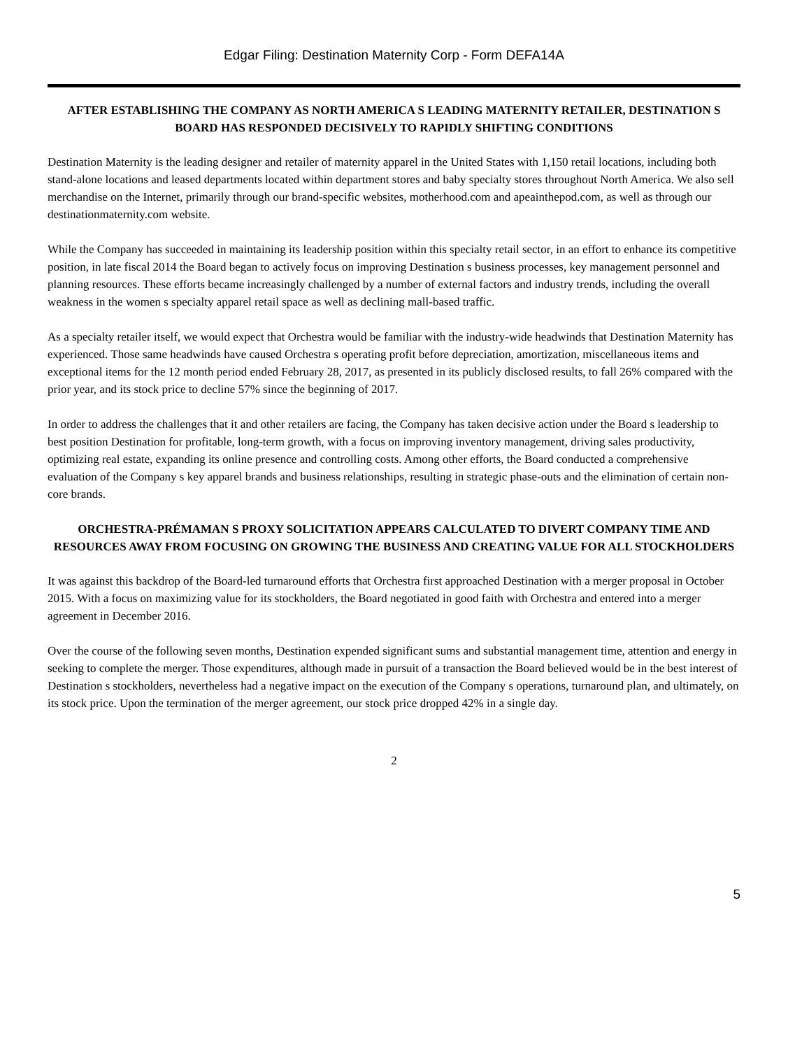Edgar Filing: Destination Maternity Corp - Form DEFA14A
AFTER ESTABLISHING THE COMPANY AS NORTH AMERICA S LEADING MATERNITY RETAILER, DESTINATION S BOARD HAS RESPONDED DECISIVELY TO RAPIDLY SHIFTING CONDITIONS
Destination Maternity is the leading designer and retailer of maternity apparel in the United States with 1,150 retail locations, including both stand-alone locations and leased departments located within department stores and baby specialty stores throughout North America. We also sell merchandise on the Internet, primarily through our brand-specific websites, motherhood.com and apeainthepod.com, as well as through our destinationmaternity.com website.
While the Company has succeeded in maintaining its leadership position within this specialty retail sector, in an effort to enhance its competitive position, in late fiscal 2014 the Board began to actively focus on improving Destination s business processes, key management personnel and planning resources. These efforts became increasingly challenged by a number of external factors and industry trends, including the overall weakness in the women s specialty apparel retail space as well as declining mall-based traffic.
As a specialty retailer itself, we would expect that Orchestra would be familiar with the industry-wide headwinds that Destination Maternity has experienced. Those same headwinds have caused Orchestra s operating profit before depreciation, amortization, miscellaneous items and exceptional items for the 12 month period ended February 28, 2017, as presented in its publicly disclosed results, to fall 26% compared with the prior year, and its stock price to decline 57% since the beginning of 2017.
In order to address the challenges that it and other retailers are facing, the Company has taken decisive action under the Board s leadership to best position Destination for profitable, long-term growth, with a focus on improving inventory management, driving sales productivity, optimizing real estate, expanding its online presence and controlling costs. Among other efforts, the Board conducted a comprehensive evaluation of the Company s key apparel brands and business relationships, resulting in strategic phase-outs and the elimination of certain non-core brands.
ORCHESTRA-PRÉMAMAN S PROXY SOLICITATION APPEARS CALCULATED TO DIVERT COMPANY TIME AND RESOURCES AWAY FROM FOCUSING ON GROWING THE BUSINESS AND CREATING VALUE FOR ALL STOCKHOLDERS
It was against this backdrop of the Board-led turnaround efforts that Orchestra first approached Destination with a merger proposal in October 2015. With a focus on maximizing value for its stockholders, the Board negotiated in good faith with Orchestra and entered into a merger agreement in December 2016.
Over the course of the following seven months, Destination expended significant sums and substantial management time, attention and energy in seeking to complete the merger. Those expenditures, although made in pursuit of a transaction the Board believed would be in the best interest of Destination s stockholders, nevertheless had a negative impact on the execution of the Company s operations, turnaround plan, and ultimately, on its stock price. Upon the termination of the merger agreement, our stock price dropped 42% in a single day.
2
5